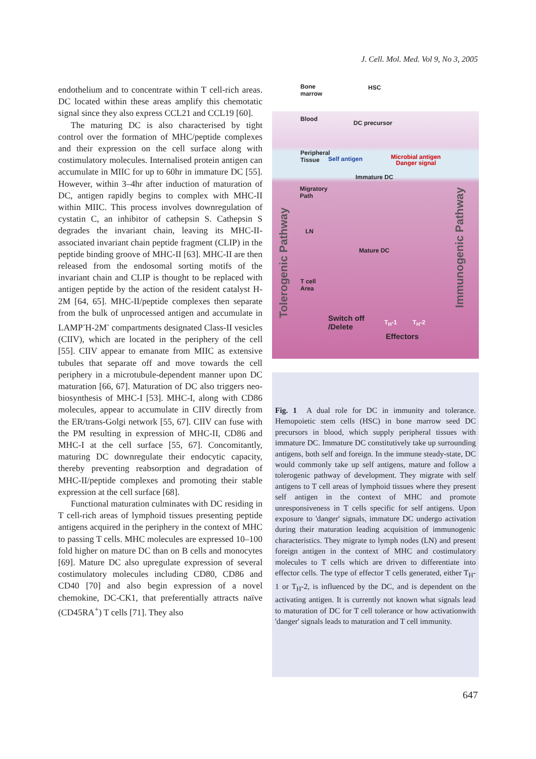J. Cell. Mol. Med. Vol 9, No 3, 2005
endothelium and to concentrate within T cell-rich areas. DC located within these areas amplify this chemotatic signal since they also express CCL21 and CCL19 [60].
The maturing DC is also characterised by tight control over the formation of MHC/peptide complexes and their expression on the cell surface along with costimulatory molecules. Internalised protein antigen can accumulate in MIIC for up to 60hr in immature DC [55]. However, within 3–4hr after induction of maturation of DC, antigen rapidly begins to complex with MHC-II within MIIC. This process involves downregulation of cystatin C, an inhibitor of cathepsin S. Cathepsin S degrades the invariant chain, leaving its MHC-II-associated invariant chain peptide fragment (CLIP) in the peptide binding groove of MHC-II [63]. MHC-II are then released from the endosomal sorting motifs of the invariant chain and CLIP is thought to be replaced with antigen peptide by the action of the resident catalyst H-2M [64, 65]. MHC-II/peptide complexes then separate from the bulk of unprocessed antigen and accumulate in LAMP<sup>-</sup>H-2M<sup>-</sup> compartments designated Class-II vesicles (CIIV), which are located in the periphery of the cell [55]. CIIV appear to emanate from MIIC as extensive tubules that separate off and move towards the cell periphery in a microtubule-dependent manner upon DC maturation [66, 67]. Maturation of DC also triggers neo-biosynthesis of MHC-I [53]. MHC-I, along with CD86 molecules, appear to accumulate in CIIV directly from the ER/trans-Golgi network [55, 67]. CIIV can fuse with the PM resulting in expression of MHC-II, CD86 and MHC-I at the cell surface [55, 67]. Concomitantly, maturing DC downregulate their endocytic capacity, thereby preventing reabsorption and degradation of MHC-II/peptide complexes and promoting their stable expression at the cell surface [68].
Functional maturation culminates with DC residing in T cell-rich areas of lymphoid tissues presenting peptide antigens acquired in the periphery in the context of MHC to passing T cells. MHC molecules are expressed 10–100 fold higher on mature DC than on B cells and monocytes [69]. Mature DC also upregulate expression of several costimulatory molecules including CD80, CD86 and CD40 [70] and also begin expression of a novel chemokine, DC-CK1, that preferentially attracts naïve (CD45RA<sup>+</sup>) T cells [71]. They also
Bone
marrow
HSC
Blood
DC precursor
Peripheral
Tissue Self antigen Microbial antigen
Danger signal
Immature DC
Migratory
Path
LN
Mature DC
T cell
Area
Switch off
/Delete
Effectors
T<sub>H</sub>-1 T<sub>H</sub>-2
Tolerogenic Pathway
Immunogenic Pathway
Fig. 1 A dual role for DC in immunity and tolerance. Hemopoietic stem cells (HSC) in bone marrow seed DC precursors in blood, which supply peripheral tissues with immature DC. Immature DC constitutively take up surrounding antigens, both self and foreign. In the immune steady-state, DC would commonly take up self antigens, mature and follow a tolerogenic pathway of development. They migrate with self antigens to T cell areas of lymphoid tissues where they present self antigen in the context of MHC and promote unresponsiveness in T cells specific for self antigens. Upon exposure to 'danger' signals, immature DC undergo activation during their maturation leading acquisition of immunogenic characteristics. They migrate to lymph nodes (LN) and present foreign antigen in the context of MHC and costimulatory molecules to T cells which are driven to differentiate into effector cells. The type of effector T cells generated, either T<sub>H</sub>-1 or T<sub>H</sub>-2, is influenced by the DC, and is dependent on the activating antigen. It is currently not known what signals lead to maturation of DC for T cell tolerance or how activationwith 'danger' signals leads to maturation and T cell immunity.
647